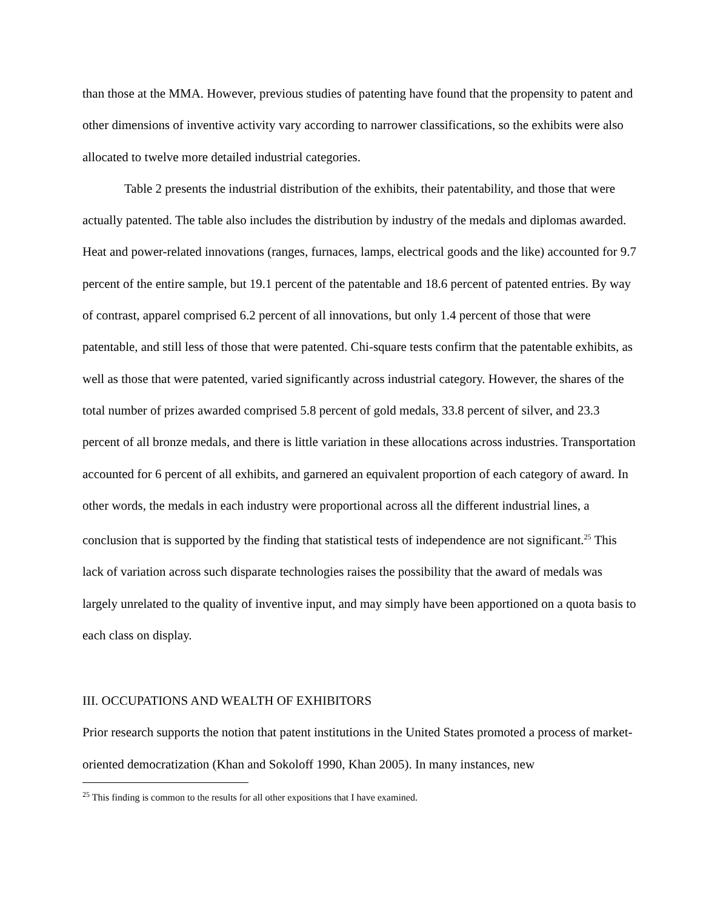than those at the MMA. However, previous studies of patenting have found that the propensity to patent and other dimensions of inventive activity vary according to narrower classifications, so the exhibits were also allocated to twelve more detailed industrial categories.
Table 2 presents the industrial distribution of the exhibits, their patentability, and those that were actually patented. The table also includes the distribution by industry of the medals and diplomas awarded. Heat and power-related innovations (ranges, furnaces, lamps, electrical goods and the like) accounted for 9.7 percent of the entire sample, but 19.1 percent of the patentable and 18.6 percent of patented entries. By way of contrast, apparel comprised 6.2 percent of all innovations, but only 1.4 percent of those that were patentable, and still less of those that were patented. Chi-square tests confirm that the patentable exhibits, as well as those that were patented, varied significantly across industrial category. However, the shares of the total number of prizes awarded comprised 5.8 percent of gold medals, 33.8 percent of silver, and 23.3 percent of all bronze medals, and there is little variation in these allocations across industries. Transportation accounted for 6 percent of all exhibits, and garnered an equivalent proportion of each category of award. In other words, the medals in each industry were proportional across all the different industrial lines, a conclusion that is supported by the finding that statistical tests of independence are not significant.<sup>25</sup> This lack of variation across such disparate technologies raises the possibility that the award of medals was largely unrelated to the quality of inventive input, and may simply have been apportioned on a quota basis to each class on display.
III. OCCUPATIONS AND WEALTH OF EXHIBITORS
Prior research supports the notion that patent institutions in the United States promoted a process of market-oriented democratization (Khan and Sokoloff 1990, Khan 2005). In many instances, new
<sup>25</sup> This finding is common to the results for all other expositions that I have examined.